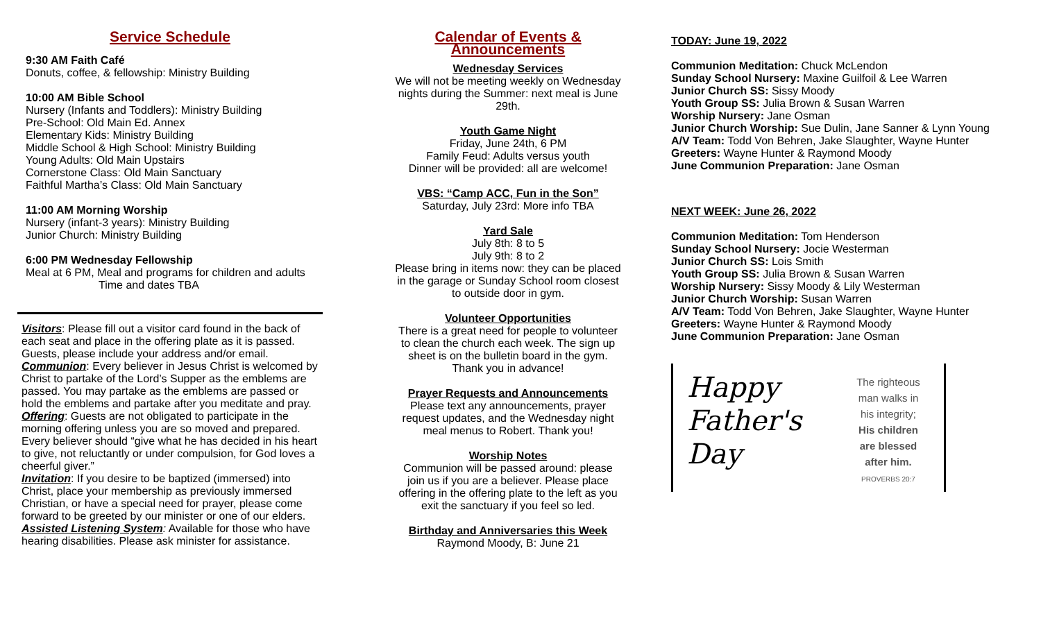Service Schedule
9:30 AM Faith Café
Donuts, coffee, & fellowship: Ministry Building
10:00 AM Bible School
Nursery (Infants and Toddlers): Ministry Building
Pre-School: Old Main Ed. Annex
Elementary Kids: Ministry Building
Middle School & High School: Ministry Building
Young Adults: Old Main Upstairs
Cornerstone Class: Old Main Sanctuary
Faithful Martha’s Class: Old Main Sanctuary
11:00 AM Morning Worship
Nursery (infant-3 years): Ministry Building
Junior Church: Ministry Building
6:00 PM Wednesday Fellowship
Meal at 6 PM, Meal and programs for children and adults
Time and dates TBA
Visitors: Please fill out a visitor card found in the back of each seat and place in the offering plate as it is passed. Guests, please include your address and/or email.
Communion: Every believer in Jesus Christ is welcomed by Christ to partake of the Lord’s Supper as the emblems are passed. You may partake as the emblems are passed or hold the emblems and partake after you meditate and pray.
Offering: Guests are not obligated to participate in the morning offering unless you are so moved and prepared. Every believer should “give what he has decided in his heart to give, not reluctantly or under compulsion, for God loves a cheerful giver.”
Invitation: If you desire to be baptized (immersed) into Christ, place your membership as previously immersed Christian, or have a special need for prayer, please come forward to be greeted by our minister or one of our elders.
Assisted Listening System: Available for those who have hearing disabilities. Please ask minister for assistance.
Calendar of Events & Announcements
Wednesday Services
We will not be meeting weekly on Wednesday nights during the Summer: next meal is June 29th.
Youth Game Night
Friday, June 24th, 6 PM
Family Feud: Adults versus youth
Dinner will be provided: all are welcome!
VBS: “Camp ACC, Fun in the Son”
Saturday, July 23rd: More info TBA
Yard Sale
July 8th: 8 to 5
July 9th: 8 to 2
Please bring in items now: they can be placed in the garage or Sunday School room closest to outside door in gym.
Volunteer Opportunities
There is a great need for people to volunteer to clean the church each week. The sign up sheet is on the bulletin board in the gym. Thank you in advance!
Prayer Requests and Announcements
Please text any announcements, prayer request updates, and the Wednesday night meal menus to Robert. Thank you!
Worship Notes
Communion will be passed around: please join us if you are a believer. Please place offering in the offering plate to the left as you exit the sanctuary if you feel so led.
Birthday and Anniversaries this Week
Raymond Moody, B: June 21
TODAY: June 19, 2022
Communion Meditation: Chuck McLendon
Sunday School Nursery: Maxine Guilfoil & Lee Warren
Junior Church SS: Sissy Moody
Youth Group SS: Julia Brown & Susan Warren
Worship Nursery: Jane Osman
Junior Church Worship: Sue Dulin, Jane Sanner & Lynn Young
A/V Team: Todd Von Behren, Jake Slaughter, Wayne Hunter
Greeters: Wayne Hunter & Raymond Moody
June Communion Preparation: Jane Osman
NEXT WEEK: June 26, 2022
Communion Meditation: Tom Henderson
Sunday School Nursery: Jocie Westerman
Junior Church SS: Lois Smith
Youth Group SS: Julia Brown & Susan Warren
Worship Nursery: Sissy Moody & Lily Westerman
Junior Church Worship: Susan Warren
A/V Team: Todd Von Behren, Jake Slaughter, Wayne Hunter
Greeters: Wayne Hunter & Raymond Moody
June Communion Preparation: Jane Osman
Happy
Father's
Day
The righteous
man walks in
his integrity;
His children
are blessed
after him.
PROVERBS 20:7